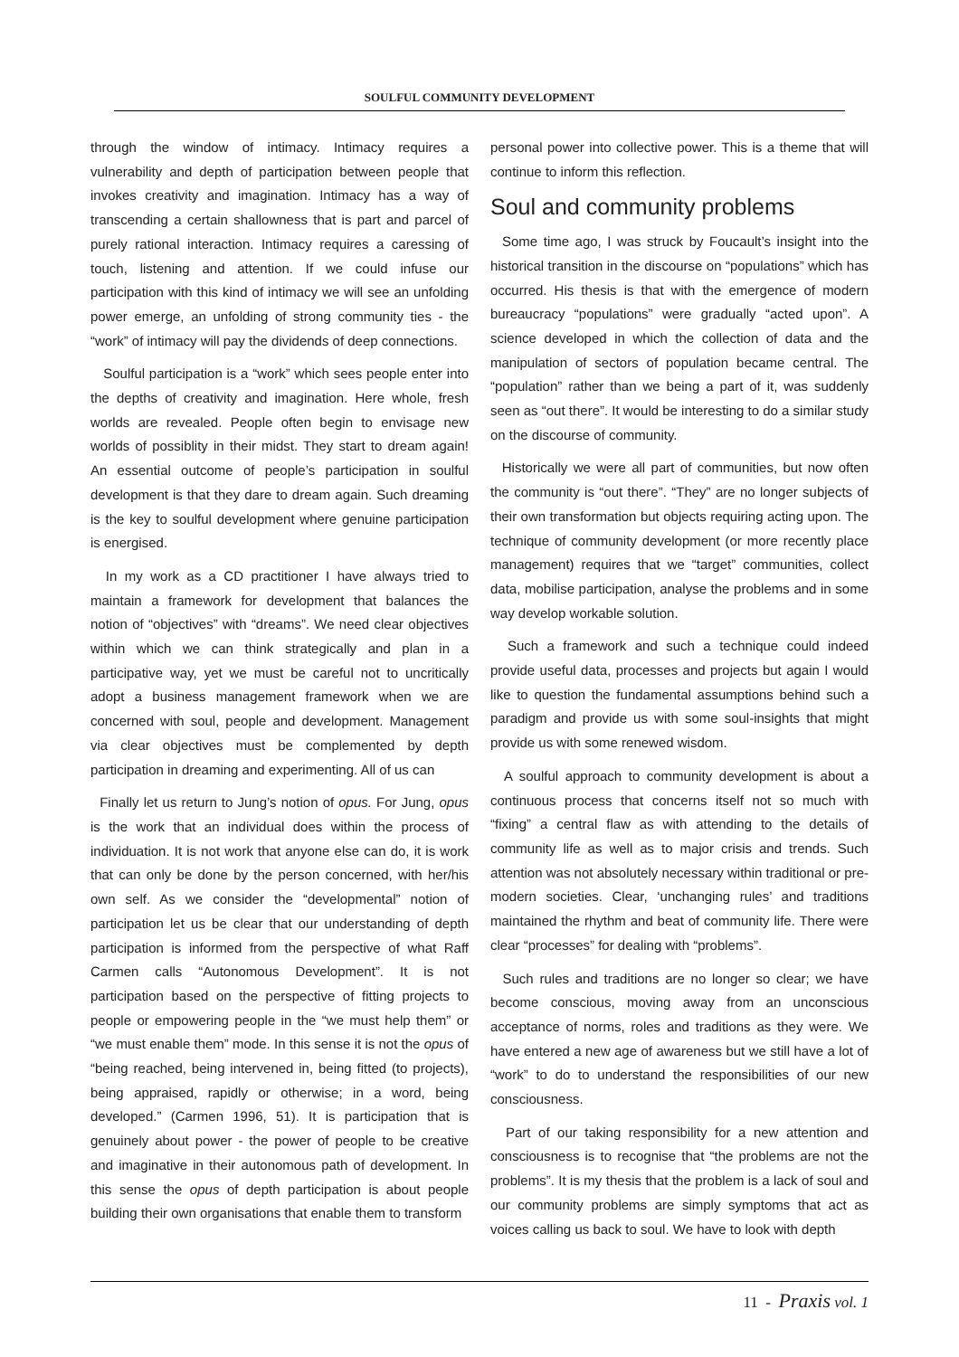SOULFUL COMMUNITY DEVELOPMENT
through the window of intimacy. Intimacy requires a vulnerability and depth of participation between people that invokes creativity and imagination. Intimacy has a way of transcending a certain shallowness that is part and parcel of purely rational interaction. Intimacy requires a caressing of touch, listening and attention. If we could infuse our participation with this kind of intimacy we will see an unfolding power emerge, an unfolding of strong community ties - the “work” of intimacy will pay the dividends of deep connections.
Soulful participation is a “work” which sees people enter into the depths of creativity and imagination. Here whole, fresh worlds are revealed. People often begin to envisage new worlds of possiblity in their midst. They start to dream again! An essential outcome of people’s participation in soulful development is that they dare to dream again. Such dreaming is the key to soulful development where genuine participation is energised.
In my work as a CD practitioner I have always tried to maintain a framework for development that balances the notion of “objectives” with “dreams”. We need clear objectives within which we can think strategically and plan in a participative way, yet we must be careful not to uncritically adopt a business management framework when we are concerned with soul, people and development. Management via clear objectives must be complemented by depth participation in dreaming and experimenting. All of us can
Finally let us return to Jung’s notion of opus. For Jung, opus is the work that an individual does within the process of individuation. It is not work that anyone else can do, it is work that can only be done by the person concerned, with her/his own self. As we consider the “developmental” notion of participation let us be clear that our understanding of depth participation is informed from the perspective of what Raff Carmen calls “Autonomous Development”. It is not participation based on the perspective of fitting projects to people or empowering people in the “we must help them” or “we must enable them” mode. In this sense it is not the opus of “being reached, being intervened in, being fitted (to projects), being appraised, rapidly or otherwise; in a word, being developed.” (Carmen 1996, 51). It is participation that is genuinely about power - the power of people to be creative and imaginative in their autonomous path of development. In this sense the opus of depth participation is about people building their own organisations that enable them to transform
personal power into collective power. This is a theme that will continue to inform this reflection.
Soul and community problems
Some time ago, I was struck by Foucault’s insight into the historical transition in the discourse on “populations” which has occurred. His thesis is that with the emergence of modern bureaucracy “populations” were gradually “acted upon”. A science developed in which the collection of data and the manipulation of sectors of population became central. The “population” rather than we being a part of it, was suddenly seen as “out there”. It would be interesting to do a similar study on the discourse of community.
Historically we were all part of communities, but now often the community is “out there”. “They” are no longer subjects of their own transformation but objects requiring acting upon. The technique of community development (or more recently place management) requires that we “target” communities, collect data, mobilise participation, analyse the problems and in some way develop workable solution.
Such a framework and such a technique could indeed provide useful data, processes and projects but again I would like to question the fundamental assumptions behind such a paradigm and provide us with some soul-insights that might provide us with some renewed wisdom.
A soulful approach to community development is about a continuous process that concerns itself not so much with “fixing” a central flaw as with attending to the details of community life as well as to major crisis and trends. Such attention was not absolutely necessary within traditional or pre-modern societies. Clear, ‘unchanging rules’ and traditions maintained the rhythm and beat of community life. There were clear “processes” for dealing with “problems”.
Such rules and traditions are no longer so clear; we have become conscious, moving away from an unconscious acceptance of norms, roles and traditions as they were. We have entered a new age of awareness but we still have a lot of “work” to do to understand the responsibilities of our new consciousness.
Part of our taking responsibility for a new attention and consciousness is to recognise that “the problems are not the problems”. It is my thesis that the problem is a lack of soul and our community problems are simply symptoms that act as voices calling us back to soul. We have to look with depth
11 - Praxis vol. 1